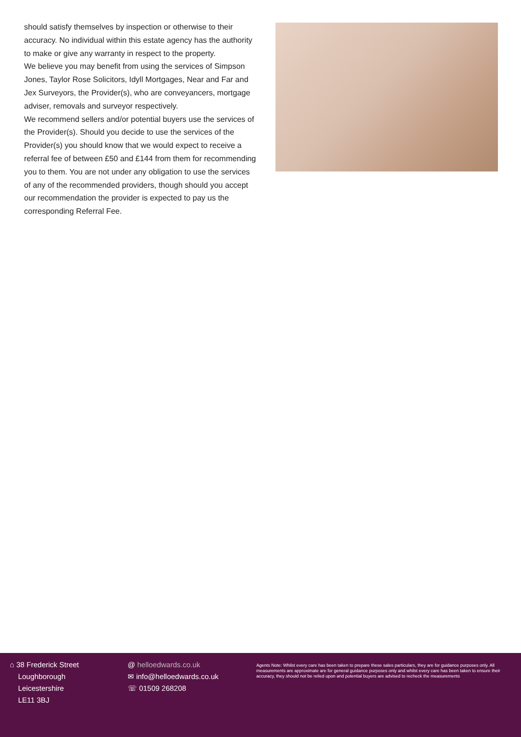should satisfy themselves by inspection or otherwise to their accuracy. No individual within this estate agency has the authority to make or give any warranty in respect to the property.
We believe you may benefit from using the services of Simpson Jones, Taylor Rose Solicitors, Idyll Mortgages, Near and Far and Jex Surveyors, the Provider(s), who are conveyancers, mortgage adviser, removals and surveyor respectively.
We recommend sellers and/or potential buyers use the services of the Provider(s). Should you decide to use the services of the Provider(s) you should know that we would expect to receive a referral fee of between £50 and £144 from them for recommending you to them. You are not under any obligation to use the services of any of the recommended providers, though should you accept our recommendation the provider is expected to pay us the corresponding Referral Fee.
⌂ 38 Frederick Street
Loughborough
Leicestershire
LE11 3BJ
@ helloedwards.co.uk
✉ info@helloedwards.co.uk
☏ 01509 268208
Agents Note: Whilst every care has been taken to prepare these sales particulars, they are for guidance purposes only. All measurements are approximate are for general guidance purposes only and whilst every care has been taken to ensure their accuracy, they should not be relied upon and potential buyers are advised to recheck the measurements